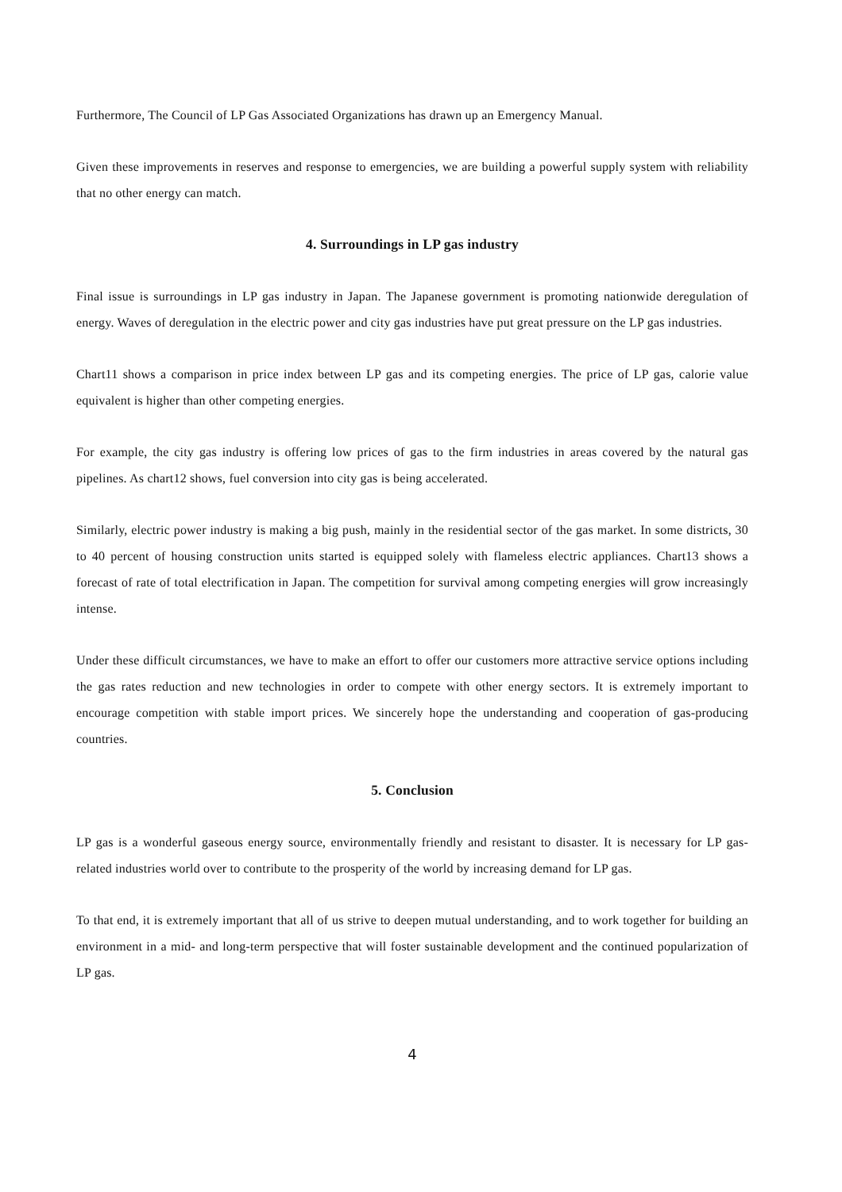Furthermore, The Council of LP Gas Associated Organizations has drawn up an Emergency Manual.
Given these improvements in reserves and response to emergencies, we are building a powerful supply system with reliability that no other energy can match.
4. Surroundings in LP gas industry
Final issue is surroundings in LP gas industry in Japan. The Japanese government is promoting nationwide deregulation of energy. Waves of deregulation in the electric power and city gas industries have put great pressure on the LP gas industries.
Chart11 shows a comparison in price index between LP gas and its competing energies. The price of LP gas, calorie value equivalent is higher than other competing energies.
For example, the city gas industry is offering low prices of gas to the firm industries in areas covered by the natural gas pipelines. As chart12 shows, fuel conversion into city gas is being accelerated.
Similarly, electric power industry is making a big push, mainly in the residential sector of the gas market. In some districts, 30 to 40 percent of housing construction units started is equipped solely with flameless electric appliances. Chart13 shows a forecast of rate of total electrification in Japan. The competition for survival among competing energies will grow increasingly intense.
Under these difficult circumstances, we have to make an effort to offer our customers more attractive service options including the gas rates reduction and new technologies in order to compete with other energy sectors. It is extremely important to encourage competition with stable import prices. We sincerely hope the understanding and cooperation of gas-producing countries.
5. Conclusion
LP gas is a wonderful gaseous energy source, environmentally friendly and resistant to disaster. It is necessary for LP gas-related industries world over to contribute to the prosperity of the world by increasing demand for LP gas.
To that end, it is extremely important that all of us strive to deepen mutual understanding, and to work together for building an environment in a mid- and long-term perspective that will foster sustainable development and the continued popularization of LP gas.
4